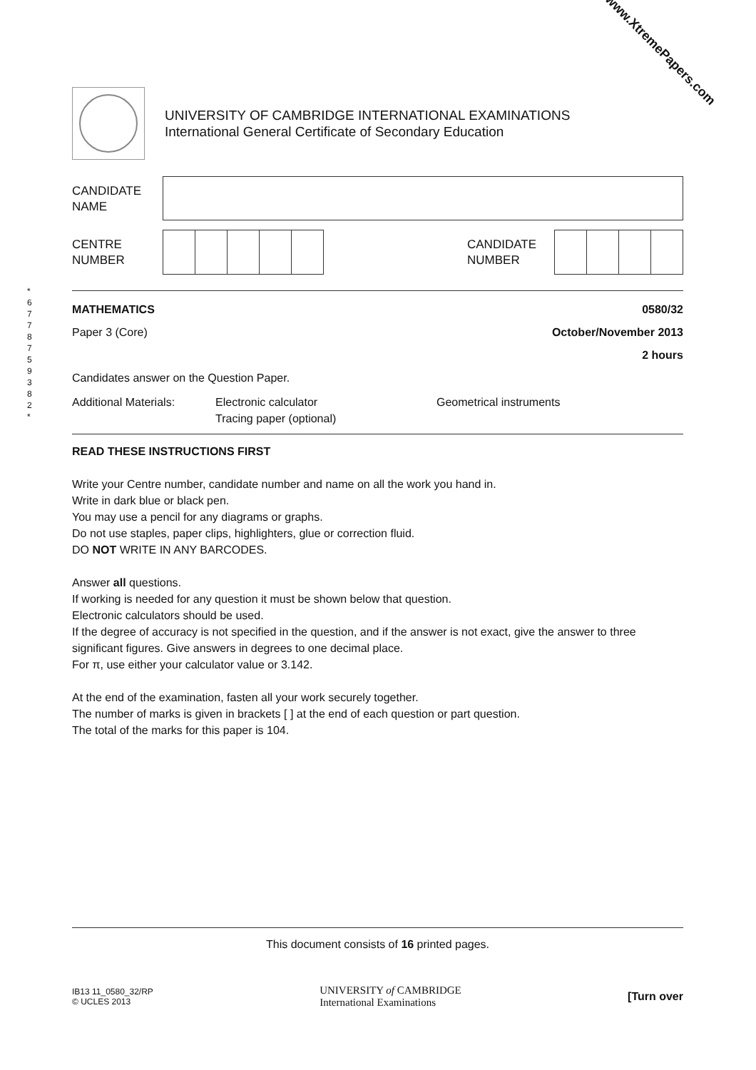www.XtremePapers.com
UNIVERSITY OF CAMBRIDGE INTERNATIONAL EXAMINATIONS
International General Certificate of Secondary Education
CANDIDATE
NAME
CENTRE
NUMBER
CANDIDATE
NUMBER
* 6 7 7 8 7 5 9 3 8 2 *
MATHEMATICS 0580/32
Paper 3 (Core) October/November 2013
2 hours
Candidates answer on the Question Paper.
Additional Materials: Electronic calculator
Tracing paper (optional) Geometrical instruments
READ THESE INSTRUCTIONS FIRST
Write your Centre number, candidate number and name on all the work you hand in.
Write in dark blue or black pen.
You may use a pencil for any diagrams or graphs.
Do not use staples, paper clips, highlighters, glue or correction fluid.
DO NOT WRITE IN ANY BARCODES.
Answer all questions.
If working is needed for any question it must be shown below that question.
Electronic calculators should be used.
If the degree of accuracy is not specified in the question, and if the answer is not exact, give the answer to three significant figures. Give answers in degrees to one decimal place.
For π, use either your calculator value or 3.142.
At the end of the examination, fasten all your work securely together.
The number of marks is given in brackets [ ] at the end of each question or part question.
The total of the marks for this paper is 104.
This document consists of 16 printed pages.
IB13 11_0580_32/RP
© UCLES 2013
UNIVERSITY of CAMBRIDGE
International Examinations
[Turn over